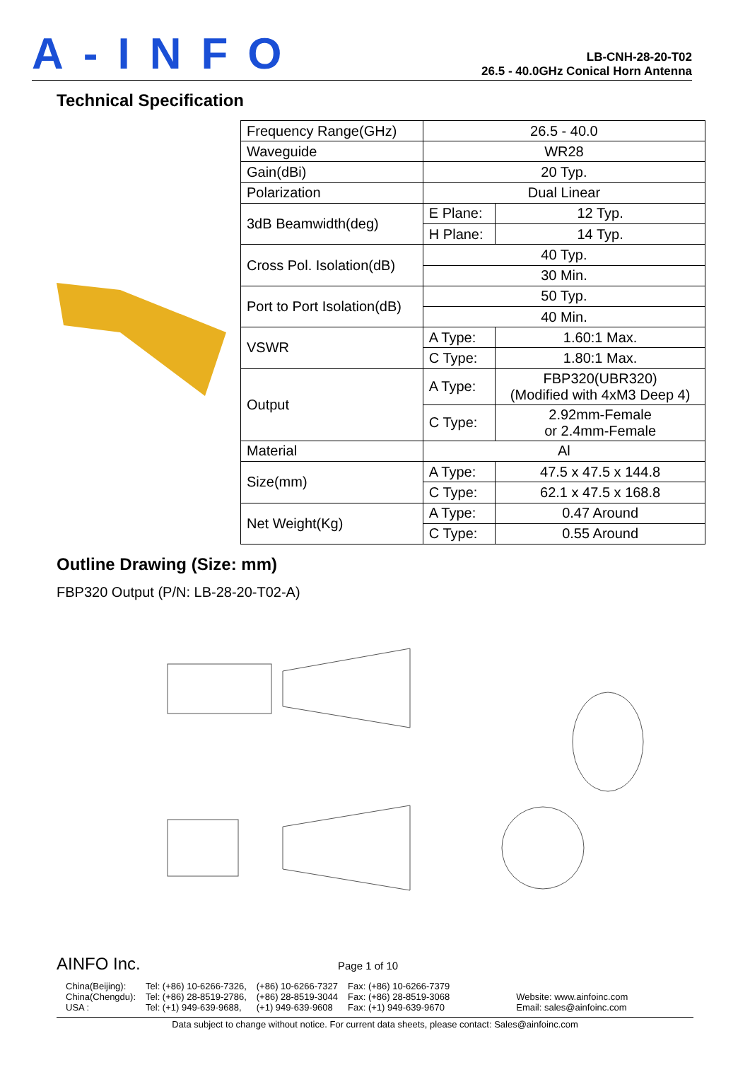A-INFO
LB-CNH-28-20-T02
26.5 - 40.0GHz Conical Horn Antenna
Technical Specification
| Frequency Range(GHz) | 26.5 - 40.0 | |
| Waveguide | WR28 | |
| Gain(dBi) | 20 Typ. | |
| Polarization | Dual Linear | |
| 3dB Beamwidth(deg) | E Plane: | 12 Typ. |
| | H Plane: | 14 Typ. |
| Cross Pol. Isolation(dB) | 40 Typ. | |
| | 30 Min. | |
| Port to Port Isolation(dB) | 50 Typ. | |
| | 40 Min. | |
| VSWR | A Type: | 1.60:1 Max. |
| | C Type: | 1.80:1 Max. |
| Output | A Type: | FBP320(UBR320) (Modified with 4xM3 Deep 4) |
| | C Type: | 2.92mm-Female or 2.4mm-Female |
| Material | Al | |
| Size(mm) | A Type: | 47.5 x 47.5 x 144.8 |
| | C Type: | 62.1 x 47.5 x 168.8 |
| Net Weight(Kg) | A Type: | 0.47 Around |
| | C Type: | 0.55 Around |
Outline Drawing (Size: mm)
FBP320 Output (P/N: LB-28-20-T02-A)
AINFO Inc. Page 1 of 10
China(Beijing):
China(Chengdu):
USA :
Tel: (+86) 10-6266-7326,
Tel: (+86) 28-8519-2786,
Tel: (+1) 949-639-9688,
(+86) 10-6266-7327
(+86) 28-8519-3044
(+1) 949-639-9608
Fax: (+86) 10-6266-7379
Fax: (+86) 28-8519-3068
Fax: (+1) 949-639-9670
Website: www.ainfoinc.com
Email: sales@ainfoinc.com
Data subject to change without notice. For current data sheets, please contact: Sales@ainfoinc.com